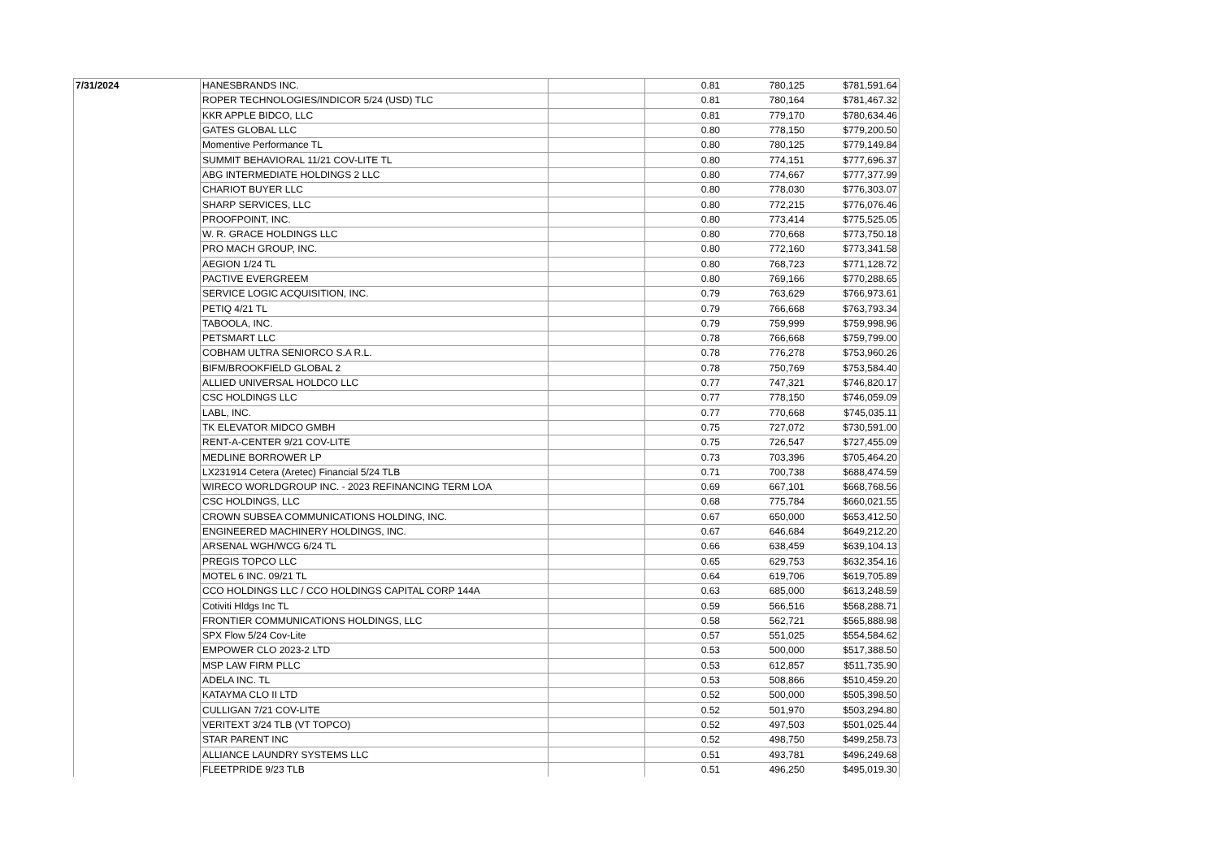| 7/31/2024 | HANESBRANDS INC. | | 0.81 | 780,125 | $781,591.64 |
| | ROPER TECHNOLOGIES/INDICOR 5/24 (USD) TLC | | 0.81 | 780,164 | $781,467.32 |
| | KKR APPLE BIDCO, LLC | | 0.81 | 779,170 | $780,634.46 |
| | GATES GLOBAL LLC | | 0.80 | 778,150 | $779,200.50 |
| | Momentive Performance TL | | 0.80 | 780,125 | $779,149.84 |
| | SUMMIT BEHAVIORAL 11/21 COV-LITE TL | | 0.80 | 774,151 | $777,696.37 |
| | ABG INTERMEDIATE HOLDINGS 2 LLC | | 0.80 | 774,667 | $777,377.99 |
| | CHARIOT BUYER LLC | | 0.80 | 778,030 | $776,303.07 |
| | SHARP SERVICES, LLC | | 0.80 | 772,215 | $776,076.46 |
| | PROOFPOINT, INC. | | 0.80 | 773,414 | $775,525.05 |
| | W. R. GRACE HOLDINGS LLC | | 0.80 | 770,668 | $773,750.18 |
| | PRO MACH GROUP, INC. | | 0.80 | 772,160 | $773,341.58 |
| | AEGION 1/24 TL | | 0.80 | 768,723 | $771,128.72 |
| | PACTIVE EVERGREEM | | 0.80 | 769,166 | $770,288.65 |
| | SERVICE LOGIC ACQUISITION, INC. | | 0.79 | 763,629 | $766,973.61 |
| | PETIQ 4/21 TL | | 0.79 | 766,668 | $763,793.34 |
| | TABOOLA, INC. | | 0.79 | 759,999 | $759,998.96 |
| | PETSMART LLC | | 0.78 | 766,668 | $759,799.00 |
| | COBHAM ULTRA SENIORCO S.A R.L. | | 0.78 | 776,278 | $753,960.26 |
| | BIFM/BROOKFIELD GLOBAL 2 | | 0.78 | 750,769 | $753,584.40 |
| | ALLIED UNIVERSAL HOLDCO LLC | | 0.77 | 747,321 | $746,820.17 |
| | CSC HOLDINGS LLC | | 0.77 | 778,150 | $746,059.09 |
| | LABL, INC. | | 0.77 | 770,668 | $745,035.11 |
| | TK ELEVATOR MIDCO GMBH | | 0.75 | 727,072 | $730,591.00 |
| | RENT-A-CENTER 9/21 COV-LITE | | 0.75 | 726,547 | $727,455.09 |
| | MEDLINE BORROWER LP | | 0.73 | 703,396 | $705,464.20 |
| | LX231914 Cetera (Aretec) Financial 5/24 TLB | | 0.71 | 700,738 | $688,474.59 |
| | WIRECO WORLDGROUP INC. - 2023 REFINANCING TERM LOA | | 0.69 | 667,101 | $668,768.56 |
| | CSC HOLDINGS, LLC | | 0.68 | 775,784 | $660,021.55 |
| | CROWN SUBSEA COMMUNICATIONS HOLDING, INC. | | 0.67 | 650,000 | $653,412.50 |
| | ENGINEERED MACHINERY HOLDINGS, INC. | | 0.67 | 646,684 | $649,212.20 |
| | ARSENAL WGH/WCG 6/24 TL | | 0.66 | 638,459 | $639,104.13 |
| | PREGIS TOPCO LLC | | 0.65 | 629,753 | $632,354.16 |
| | MOTEL 6 INC. 09/21 TL | | 0.64 | 619,706 | $619,705.89 |
| | CCO HOLDINGS LLC / CCO HOLDINGS CAPITAL CORP 144A | | 0.63 | 685,000 | $613,248.59 |
| | Cotiviti Hldgs Inc TL | | 0.59 | 566,516 | $568,288.71 |
| | FRONTIER COMMUNICATIONS HOLDINGS, LLC | | 0.58 | 562,721 | $565,888.98 |
| | SPX Flow 5/24 Cov-Lite | | 0.57 | 551,025 | $554,584.62 |
| | EMPOWER CLO 2023-2 LTD | | 0.53 | 500,000 | $517,388.50 |
| | MSP LAW FIRM PLLC | | 0.53 | 612,857 | $511,735.90 |
| | ADELA INC. TL | | 0.53 | 508,866 | $510,459.20 |
| | KATAYMA CLO II LTD | | 0.52 | 500,000 | $505,398.50 |
| | CULLIGAN 7/21 COV-LITE | | 0.52 | 501,970 | $503,294.80 |
| | VERITEXT 3/24 TLB (VT TOPCO) | | 0.52 | 497,503 | $501,025.44 |
| | STAR PARENT INC | | 0.52 | 498,750 | $499,258.73 |
| | ALLIANCE LAUNDRY SYSTEMS LLC | | 0.51 | 493,781 | $496,249.68 |
| | FLEETPRIDE 9/23 TLB | | 0.51 | 496,250 | $495,019.30 |